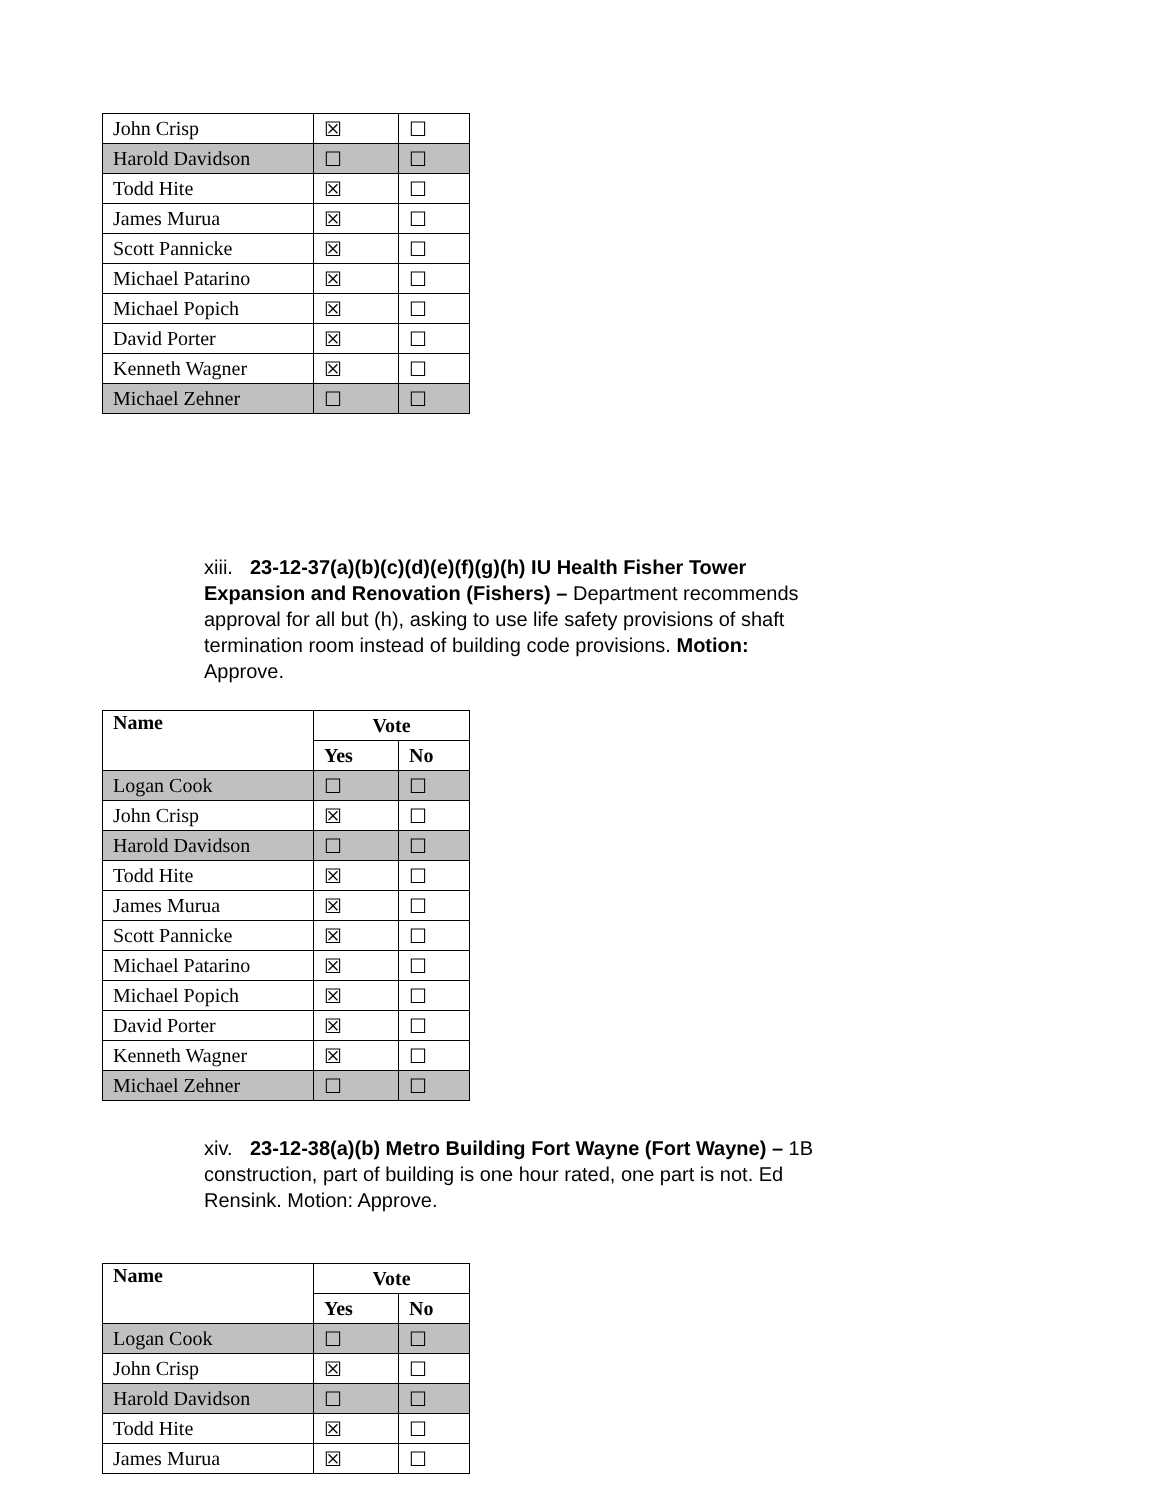| John Crisp | ☒ | ☐ |
| Harold Davidson | ☐ | ☐ |
| Todd Hite | ☒ | ☐ |
| James Murua | ☒ | ☐ |
| Scott Pannicke | ☒ | ☐ |
| Michael Patarino | ☒ | ☐ |
| Michael Popich | ☒ | ☐ |
| David Porter | ☒ | ☐ |
| Kenneth Wagner | ☒ | ☐ |
| Michael Zehner | ☐ | ☐ |
xiii. 23-12-37(a)(b)(c)(d)(e)(f)(g)(h) IU Health Fisher Tower Expansion and Renovation (Fishers) – Department recommends approval for all but (h), asking to use life safety provisions of shaft termination room instead of building code provisions. Motion: Approve.
| Name | Vote | |
| --- | --- | --- |
| | Yes | No |
| Logan Cook | ☐ | ☐ |
| John Crisp | ☒ | ☐ |
| Harold Davidson | ☐ | ☐ |
| Todd Hite | ☒ | ☐ |
| James Murua | ☒ | ☐ |
| Scott Pannicke | ☒ | ☐ |
| Michael Patarino | ☒ | ☐ |
| Michael Popich | ☒ | ☐ |
| David Porter | ☒ | ☐ |
| Kenneth Wagner | ☒ | ☐ |
| Michael Zehner | ☐ | ☐ |
xiv. 23-12-38(a)(b) Metro Building Fort Wayne (Fort Wayne) – 1B construction, part of building is one hour rated, one part is not. Ed Rensink. Motion: Approve.
| Name | Vote | |
| --- | --- | --- |
| | Yes | No |
| Logan Cook | ☐ | ☐ |
| John Crisp | ☒ | ☐ |
| Harold Davidson | ☐ | ☐ |
| Todd Hite | ☒ | ☐ |
| James Murua | ☒ | ☐ |